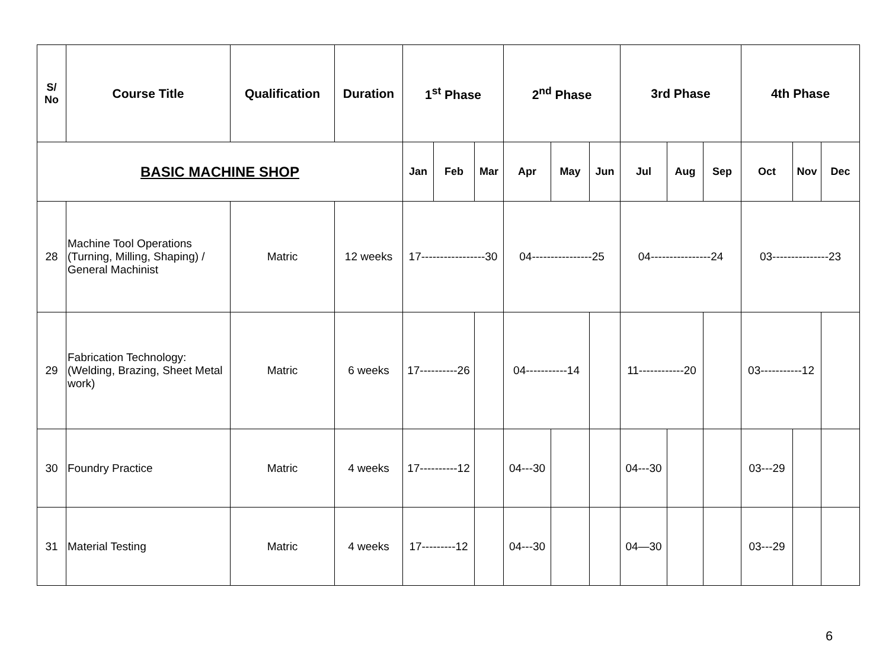| S/ No | Course Title | Qualification | Duration | 1<sup>st</sup> Phase | | | 2<sup>nd</sup> Phase | | | 3rd Phase | | | 4th Phase | | |
| --- | --- | --- | --- | --- | --- | --- | --- | --- | --- | --- | --- | --- | --- | --- | --- |
| BASIC MACHINE SHOP | | | | Jan | Feb | Mar | Apr | May | Jun | Jul | Aug | Sep | Oct | Nov | Dec |
| 28 | Machine Tool Operations (Turning, Milling, Shaping) / General Machinist | Matric | 12 weeks | 17-----------------30 | | | 04----------------25 | | | 04----------------24 | | | 03---------------23 | | |
| 29 | Fabrication Technology: (Welding, Brazing, Sheet Metal work) | Matric | 6 weeks | 17----------26 | | | 04-----------14 | | | 11------------20 | | | 03-----------12 | | |
| 30 | Foundry Practice | Matric | 4 weeks | 17----------12 | | | 04---30 | | | 04---30 | | | 03---29 | | |
| 31 | Material Testing | Matric | 4 weeks | 17---------12 | | | 04---30 | | | 04—30 | | | 03---29 | | |
6